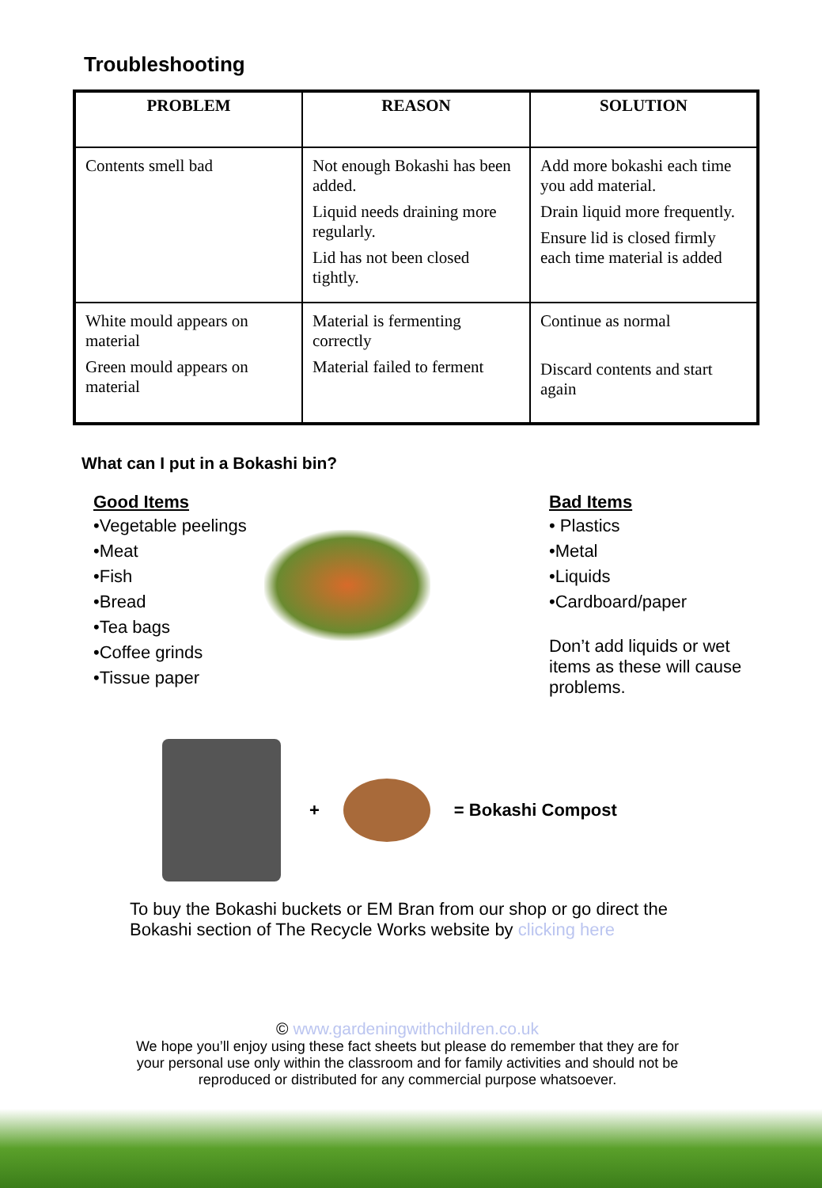Troubleshooting
| PROBLEM | REASON | SOLUTION |
| --- | --- | --- |
| Contents smell bad | Not enough Bokashi has been added. Liquid needs draining more regularly. Lid has not been closed tightly. | Add more bokashi each time you add material. Drain liquid more frequently. Ensure lid is closed firmly each time material is added |
| White mould appears on material Green mould appears on material | Material is fermenting correctly Material failed to ferment | Continue as normal Discard contents and start again |
What can I put in a Bokashi bin?
Good Items
•Vegetable peelings
•Meat
•Fish
•Bread
•Tea bags
•Coffee grinds
•Tissue paper
Bad Items
• Plastics
•Metal
•Liquids
•Cardboard/paper
Don’t add liquids or wet items as these will cause problems.
+ = Bokashi Compost
To buy the Bokashi buckets or EM Bran from our shop or go direct the Bokashi section of The Recycle Works website by clicking here
© www.gardeningwithchildren.co.uk
We hope you’ll enjoy using these fact sheets but please do remember that they are for your personal use only within the classroom and for family activities and should not be reproduced or distributed for any commercial purpose whatsoever.